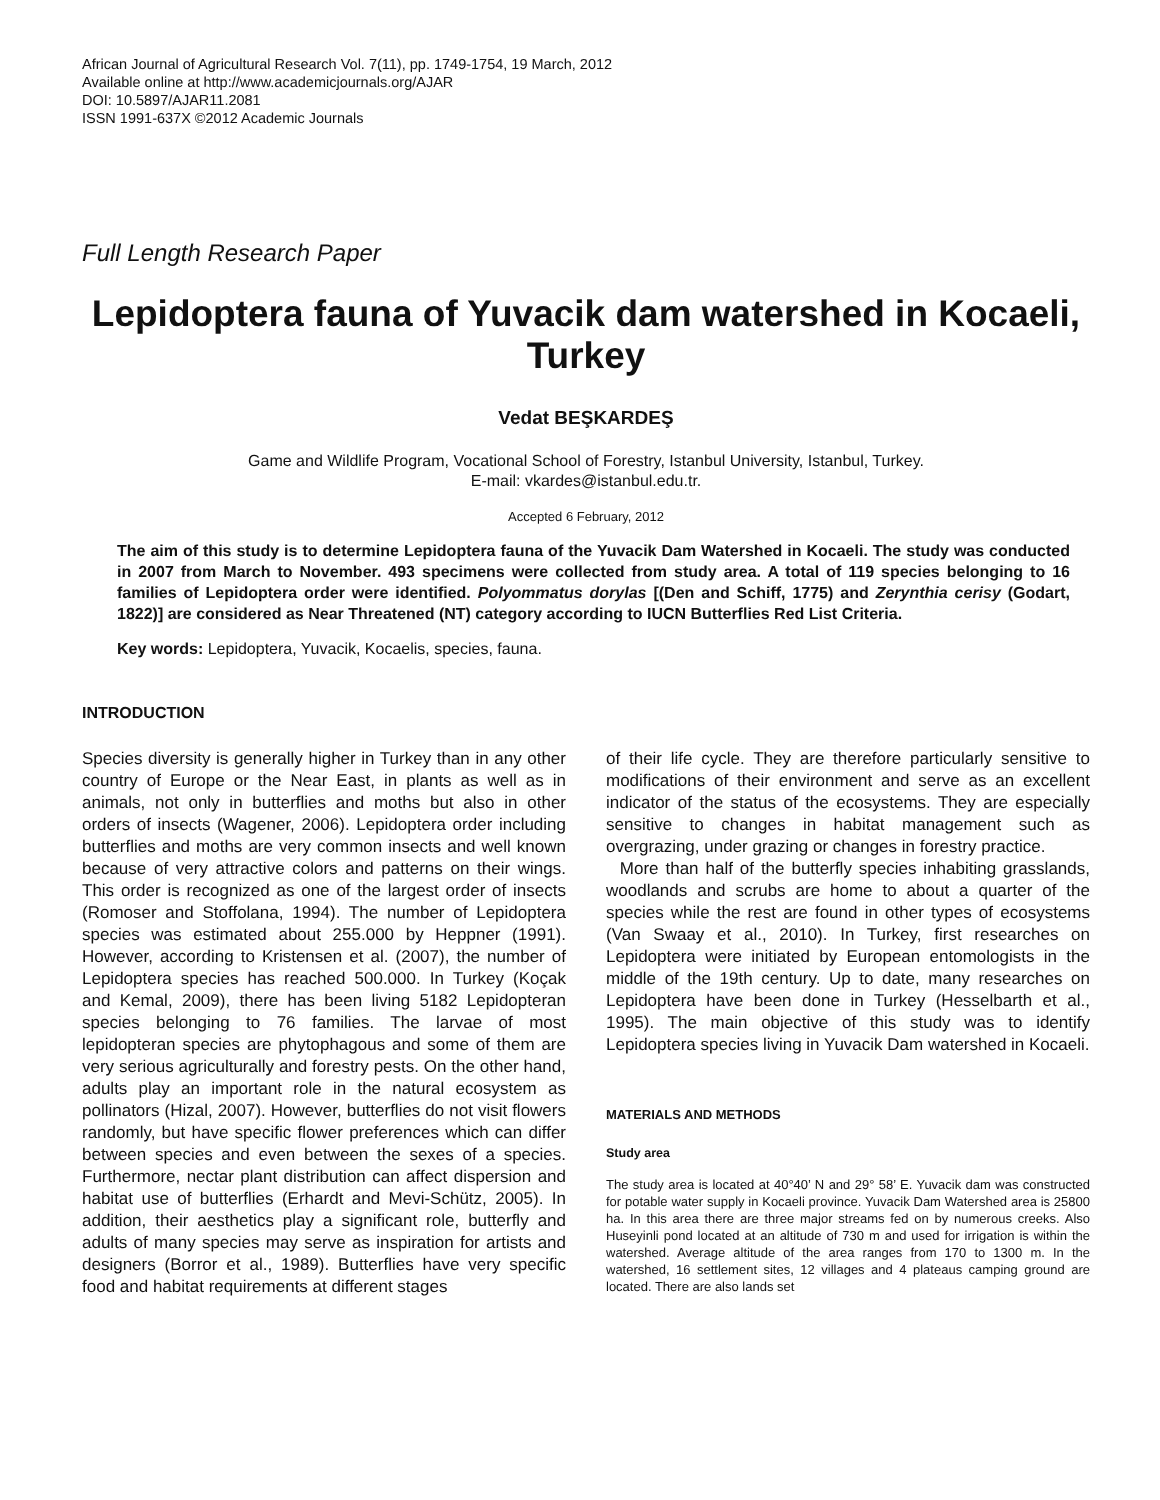African Journal of Agricultural Research Vol. 7(11), pp. 1749-1754, 19 March, 2012
Available online at http://www.academicjournals.org/AJAR
DOI: 10.5897/AJAR11.2081
ISSN 1991-637X ©2012 Academic Journals
Full Length Research Paper
Lepidoptera fauna of Yuvacik dam watershed in Kocaeli, Turkey
Vedat BEŞKARDEŞ
Game and Wildlife Program, Vocational School of Forestry, Istanbul University, Istanbul, Turkey.
E-mail: vkardes@istanbul.edu.tr.
Accepted 6 February, 2012
The aim of this study is to determine Lepidoptera fauna of the Yuvacik Dam Watershed in Kocaeli. The study was conducted in 2007 from March to November. 493 specimens were collected from study area. A total of 119 species belonging to 16 families of Lepidoptera order were identified. Polyommatus dorylas [(Den and Schiff, 1775) and Zerynthia cerisy (Godart, 1822)] are considered as Near Threatened (NT) category according to IUCN Butterflies Red List Criteria.
Key words: Lepidoptera, Yuvacik, Kocaelis, species, fauna.
INTRODUCTION
Species diversity is generally higher in Turkey than in any other country of Europe or the Near East, in plants as well as in animals, not only in butterflies and moths but also in other orders of insects (Wagener, 2006). Lepidoptera order including butterflies and moths are very common insects and well known because of very attractive colors and patterns on their wings. This order is recognized as one of the largest order of insects (Romoser and Stoffolana, 1994). The number of Lepidoptera species was estimated about 255.000 by Heppner (1991). However, according to Kristensen et al. (2007), the number of Lepidoptera species has reached 500.000. In Turkey (Koçak and Kemal, 2009), there has been living 5182 Lepidopteran species belonging to 76 families. The larvae of most lepidopteran species are phytophagous and some of them are very serious agriculturally and forestry pests. On the other hand, adults play an important role in the natural ecosystem as pollinators (Hizal, 2007). However, butterflies do not visit flowers randomly, but have specific flower preferences which can differ between species and even between the sexes of a species. Furthermore, nectar plant distribution can affect dispersion and habitat use of butterflies (Erhardt and Mevi-Schütz, 2005). In addition, their aesthetics play a significant role, butterfly and adults of many species may serve as inspiration for artists and designers (Borror et al., 1989). Butterflies have very specific food and habitat requirements at different stages
of their life cycle. They are therefore particularly sensitive to modifications of their environment and serve as an excellent indicator of the status of the ecosystems. They are especially sensitive to changes in habitat management such as overgrazing, under grazing or changes in forestry practice.
More than half of the butterfly species inhabiting grasslands, woodlands and scrubs are home to about a quarter of the species while the rest are found in other types of ecosystems (Van Swaay et al., 2010). In Turkey, first researches on Lepidoptera were initiated by European entomologists in the middle of the 19th century. Up to date, many researches on Lepidoptera have been done in Turkey (Hesselbarth et al., 1995). The main objective of this study was to identify Lepidoptera species living in Yuvacik Dam watershed in Kocaeli.
MATERIALS AND METHODS
Study area
The study area is located at 40°40’ N and 29° 58’ E. Yuvacik dam was constructed for potable water supply in Kocaeli province. Yuvacik Dam Watershed area is 25800 ha. In this area there are three major streams fed on by numerous creeks. Also Huseyinli pond located at an altitude of 730 m and used for irrigation is within the watershed. Average altitude of the area ranges from 170 to 1300 m. In the watershed, 16 settlement sites, 12 villages and 4 plateaus camping ground are located. There are also lands set